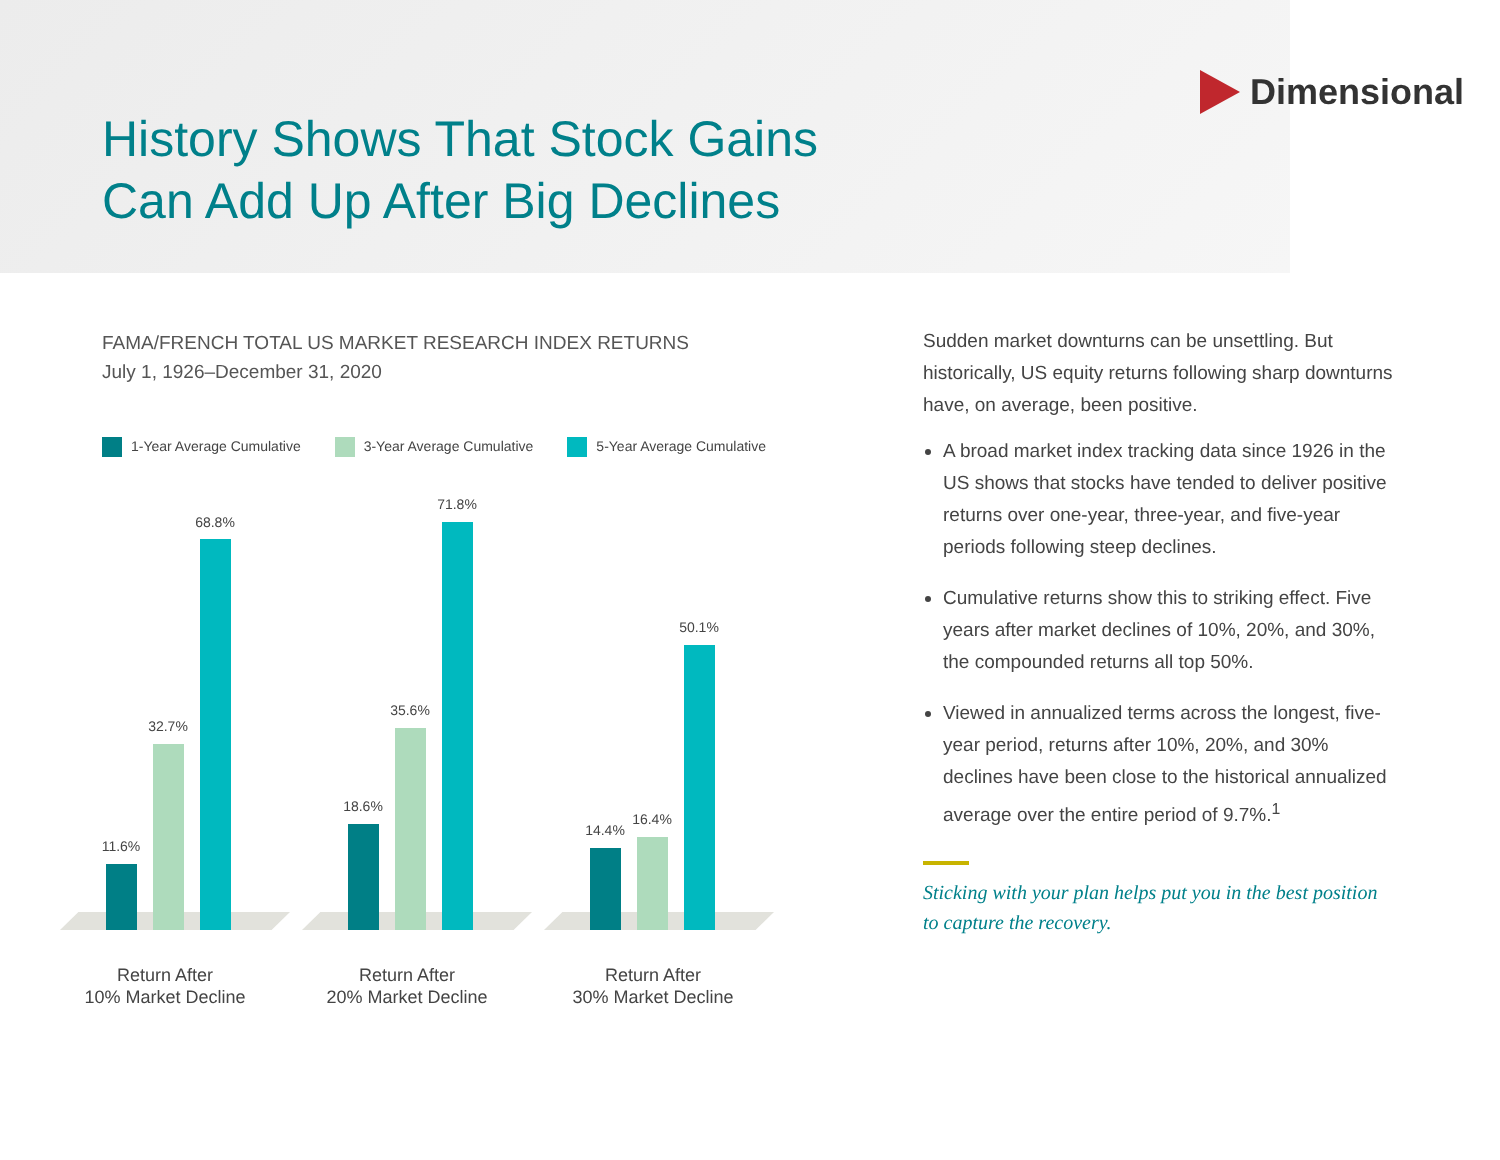Dimensional
History Shows That Stock Gains
Can Add Up After Big Declines
FAMA/FRENCH TOTAL US MARKET RESEARCH INDEX RETURNS
July 1, 1926–December 31, 2020
1-Year Average Cumulative 3-Year Average Cumulative 5-Year Average Cumulative
11.6%
32.7%
68.8%
18.6%
35.6%
71.8%
14.4%
16.4%
50.1%
Return After
10% Market Decline
Return After
20% Market Decline
Return After
30% Market Decline
Sudden market downturns can be unsettling. But historically, US equity returns following sharp downturns have, on average, been positive.
A broad market index tracking data since 1926 in the US shows that stocks have tended to deliver positive returns over one-year, three-year, and five-year periods following steep declines.
Cumulative returns show this to striking effect. Five years after market declines of 10%, 20%, and 30%, the compounded returns all top 50%.
Viewed in annualized terms across the longest, five-year period, returns after 10%, 20%, and 30% declines have been close to the historical annualized average over the entire period of 9.7%.<sup>1</sup>
Sticking with your plan helps put you in the best position to capture the recovery.